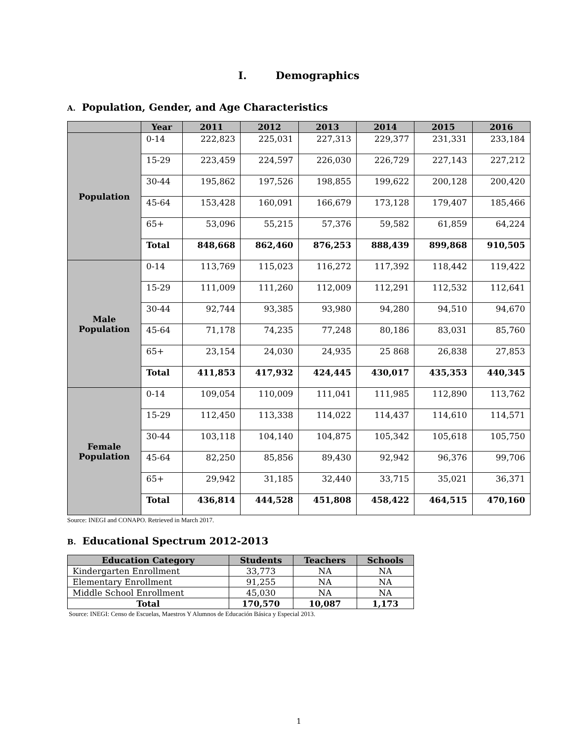I. Demographics
A. Population, Gender, and Age Characteristics
| | Year | 2011 | 2012 | 2013 | 2014 | 2015 | 2016 |
| --- | --- | --- | --- | --- | --- | --- | --- |
| Population | 0-14 | 222,823 | 225,031 | 227,313 | 229,377 | 231,331 | 233,184 |
| | 15-29 | 223,459 | 224,597 | 226,030 | 226,729 | 227,143 | 227,212 |
| | 30-44 | 195,862 | 197,526 | 198,855 | 199,622 | 200,128 | 200,420 |
| | 45-64 | 153,428 | 160,091 | 166,679 | 173,128 | 179,407 | 185,466 |
| | 65+ | 53,096 | 55,215 | 57,376 | 59,582 | 61,859 | 64,224 |
| | Total | 848,668 | 862,460 | 876,253 | 888,439 | 899,868 | 910,505 |
| Male Population | 0-14 | 113,769 | 115,023 | 116,272 | 117,392 | 118,442 | 119,422 |
| | 15-29 | 111,009 | 111,260 | 112,009 | 112,291 | 112,532 | 112,641 |
| | 30-44 | 92,744 | 93,385 | 93,980 | 94,280 | 94,510 | 94,670 |
| | 45-64 | 71,178 | 74,235 | 77,248 | 80,186 | 83,031 | 85,760 |
| | 65+ | 23,154 | 24,030 | 24,935 | 25 868 | 26,838 | 27,853 |
| | Total | 411,853 | 417,932 | 424,445 | 430,017 | 435,353 | 440,345 |
| Female Population | 0-14 | 109,054 | 110,009 | 111,041 | 111,985 | 112,890 | 113,762 |
| | 15-29 | 112,450 | 113,338 | 114,022 | 114,437 | 114,610 | 114,571 |
| | 30-44 | 103,118 | 104,140 | 104,875 | 105,342 | 105,618 | 105,750 |
| | 45-64 | 82,250 | 85,856 | 89,430 | 92,942 | 96,376 | 99,706 |
| | 65+ | 29,942 | 31,185 | 32,440 | 33,715 | 35,021 | 36,371 |
| | Total | 436,814 | 444,528 | 451,808 | 458,422 | 464,515 | 470,160 |
Source: INEGI and CONAPO. Retrieved in March 2017.
B. Educational Spectrum 2012-2013
| Education Category | Students | Teachers | Schools |
| --- | --- | --- | --- |
| Kindergarten Enrollment | 33,773 | NA | NA |
| Elementary Enrollment | 91,255 | NA | NA |
| Middle School Enrollment | 45,030 | NA | NA |
| Total | 170,570 | 10,087 | 1,173 |
Source: INEGI: Censo de Escuelas, Maestros Y Alumnos de Educación Básica y Especial 2013.
1